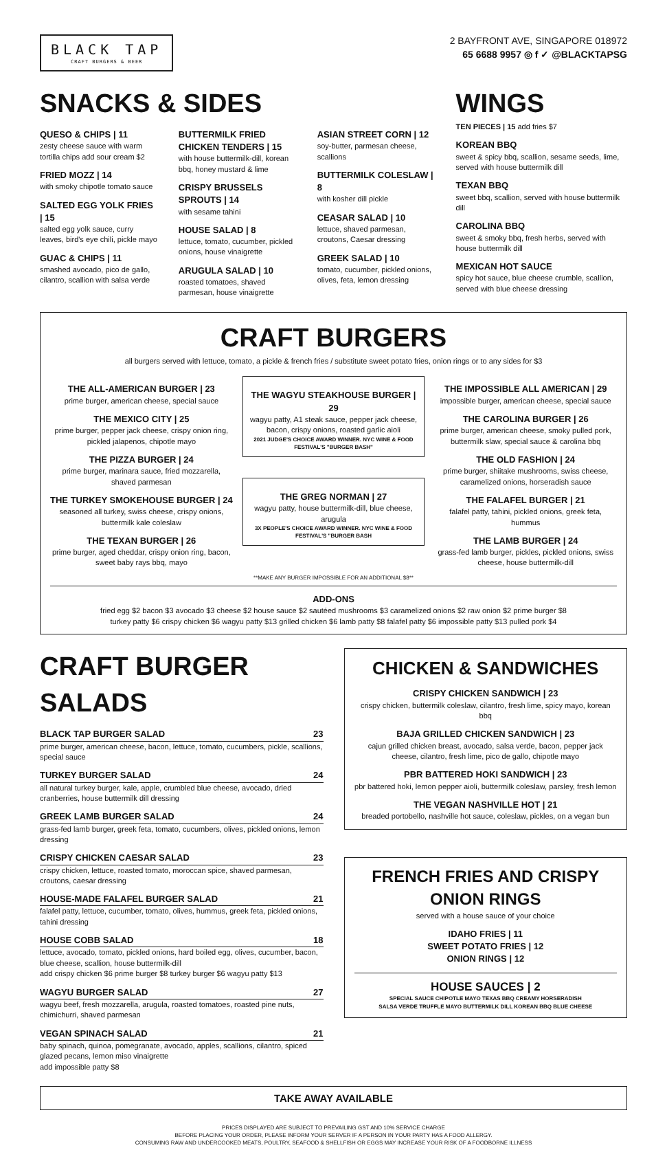BLACK TAP
CRAFT BURGERS & BEER
2 BAYFRONT AVE, SINGAPORE 018972
65 6688 9957 ◎ f ✓ @BLACKTAPSG
SNACKS & SIDES
QUESO & CHIPS | 11
zesty cheese sauce with warm tortilla chips add sour cream $2
FRIED MOZZ | 14
with smoky chipotle tomato sauce
SALTED EGG YOLK FRIES | 15
salted egg yolk sauce, curry leaves, bird's eye chili, pickle mayo
GUAC & CHIPS | 11
smashed avocado, pico de gallo, cilantro, scallion with salsa verde
BUTTERMILK FRIED CHICKEN TENDERS | 15
with house buttermilk-dill, korean bbq, honey mustard & lime
CRISPY BRUSSELS SPROUTS | 14
with sesame tahini
HOUSE SALAD | 8
lettuce, tomato, cucumber, pickled onions, house vinaigrette
ARUGULA SALAD | 10
roasted tomatoes, shaved parmesan, house vinaigrette
ASIAN STREET CORN | 12
soy-butter, parmesan cheese, scallions
BUTTERMILK COLESLAW | 8
with kosher dill pickle
CEASAR SALAD | 10
lettuce, shaved parmesan, croutons, Caesar dressing
GREEK SALAD | 10
tomato, cucumber, pickled onions, olives, feta, lemon dressing
WINGS
TEN PIECES | 15 add fries $7
KOREAN BBQ
sweet & spicy bbq, scallion, sesame seeds, lime, served with house buttermilk dill
TEXAN BBQ
sweet bbq, scallion, served with house buttermilk dill
CAROLINA BBQ
sweet & smoky bbq, fresh herbs, served with house buttermilk dill
MEXICAN HOT SAUCE
spicy hot sauce, blue cheese crumble, scallion, served with blue cheese dressing
CRAFT BURGERS
all burgers served with lettuce, tomato, a pickle & french fries / substitute sweet potato fries, onion rings or to any sides for $3
THE ALL-AMERICAN BURGER | 23
prime burger, american cheese, special sauce
THE MEXICO CITY | 25
prime burger, pepper jack cheese, crispy onion ring, pickled jalapenos, chipotle mayo
THE PIZZA BURGER | 24
prime burger, marinara sauce, fried mozzarella, shaved parmesan
THE TURKEY SMOKEHOUSE BURGER | 24
seasoned all turkey, swiss cheese, crispy onions, buttermilk kale coleslaw
THE TEXAN BURGER | 26
prime burger, aged cheddar, crispy onion ring, bacon, sweet baby rays bbq, mayo
THE WAGYU STEAKHOUSE BURGER | 29
wagyu patty, A1 steak sauce, pepper jack cheese, bacon, crispy onions, roasted garlic aioli
2021 JUDGE'S CHOICE AWARD WINNER. NYC WINE & FOOD FESTIVAL'S "BURGER BASH"
THE GREG NORMAN | 27
wagyu patty, house buttermilk-dill, blue cheese, arugula
3X PEOPLE'S CHOICE AWARD WINNER. NYC WINE & FOOD FESTIVAL'S "BURGER BASH
THE IMPOSSIBLE ALL AMERICAN | 29
impossible burger, american cheese, special sauce
THE CAROLINA BURGER | 26
prime burger, american cheese, smoky pulled pork, buttermilk slaw, special sauce & carolina bbq
THE OLD FASHION | 24
prime burger, shiitake mushrooms, swiss cheese, caramelized onions, horseradish sauce
THE FALAFEL BURGER | 21
falafel patty, tahini, pickled onions, greek feta, hummus
THE LAMB BURGER | 24
grass-fed lamb burger, pickles, pickled onions, swiss cheese, house buttermilk-dill
**MAKE ANY BURGER IMPOSSIBLE FOR AN ADDITIONAL $8**
ADD-ONS
fried egg $2 bacon $3 avocado $3 cheese $2 house sauce $2 sautéed mushrooms $3 caramelized onions $2 raw onion $2 prime burger $8
turkey patty $6 crispy chicken $6 wagyu patty $13 grilled chicken $6 lamb patty $8 falafel patty $6 impossible patty $13 pulled pork $4
CRAFT BURGER SALADS
BLACK TAP BURGER SALAD 23
prime burger, american cheese, bacon, lettuce, tomato, cucumbers, pickle, scallions, special sauce
TURKEY BURGER SALAD 24
all natural turkey burger, kale, apple, crumbled blue cheese, avocado, dried cranberries, house buttermilk dill dressing
GREEK LAMB BURGER SALAD 24
grass-fed lamb burger, greek feta, tomato, cucumbers, olives, pickled onions, lemon dressing
CRISPY CHICKEN CAESAR SALAD 23
crispy chicken, lettuce, roasted tomato, moroccan spice, shaved parmesan, croutons, caesar dressing
HOUSE-MADE FALAFEL BURGER SALAD 21
falafel patty, lettuce, cucumber, tomato, olives, hummus, greek feta, pickled onions, tahini dressing
HOUSE COBB SALAD 18
lettuce, avocado, tomato, pickled onions, hard boiled egg, olives, cucumber, bacon, blue cheese, scallion, house buttermilk-dill
add crispy chicken $6 prime burger $8 turkey burger $6 wagyu patty $13
WAGYU BURGER SALAD 27
wagyu beef, fresh mozzarella, arugula, roasted tomatoes, roasted pine nuts, chimichurri, shaved parmesan
VEGAN SPINACH SALAD 21
baby spinach, quinoa, pomegranate, avocado, apples, scallions, cilantro, spiced glazed pecans, lemon miso vinaigrette
add impossible patty $8
CHICKEN & SANDWICHES
CRISPY CHICKEN SANDWICH | 23
crispy chicken, buttermilk coleslaw, cilantro, fresh lime, spicy mayo, korean bbq
BAJA GRILLED CHICKEN SANDWICH | 23
cajun grilled chicken breast, avocado, salsa verde, bacon, pepper jack cheese, cilantro, fresh lime, pico de gallo, chipotle mayo
PBR BATTERED HOKI SANDWICH | 23
pbr battered hoki, lemon pepper aioli, buttermilk coleslaw, parsley, fresh lemon
THE VEGAN NASHVILLE HOT | 21
breaded portobello, nashville hot sauce, coleslaw, pickles, on a vegan bun
FRENCH FRIES AND CRISPY ONION RINGS
served with a house sauce of your choice
IDAHO FRIES | 11
SWEET POTATO FRIES | 12
ONION RINGS | 12
HOUSE SAUCES | 2
SPECIAL SAUCE CHIPOTLE MAYO TEXAS BBQ CREAMY HORSERADISH
SALSA VERDE TRUFFLE MAYO BUTTERMILK DILL KOREAN BBQ BLUE CHEESE
TAKE AWAY AVAILABLE
PRICES DISPLAYED ARE SUBJECT TO PREVAILING GST AND 10% SERVICE CHARGE
BEFORE PLACING YOUR ORDER, PLEASE INFORM YOUR SERVER IF A PERSON IN YOUR PARTY HAS A FOOD ALLERGY.
CONSUMING RAW AND UNDERCOOKED MEATS, POULTRY, SEAFOOD & SHELLFISH OR EGGS MAY INCREASE YOUR RISK OF A FOODBORNE ILLNESS